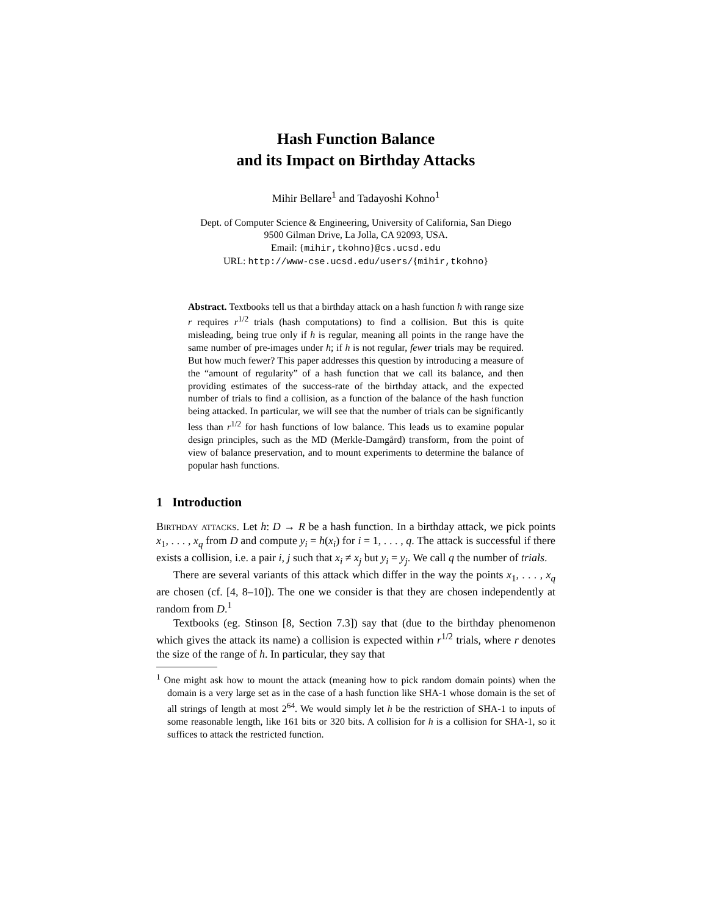Hash Function Balance
and its Impact on Birthday Attacks
Mihir Bellare<sup>1</sup> and Tadayoshi Kohno<sup>1</sup>
Dept. of Computer Science & Engineering, University of California, San Diego
9500 Gilman Drive, La Jolla, CA 92093, USA.
Email: {mihir,tkohno}@cs.ucsd.edu
URL: http://www-cse.ucsd.edu/users/{mihir,tkohno}
Abstract. Textbooks tell us that a birthday attack on a hash function h with range size r requires r<sup>1/2</sup> trials (hash computations) to find a collision. But this is quite misleading, being true only if h is regular, meaning all points in the range have the same number of pre-images under h; if h is not regular, fewer trials may be required. But how much fewer? This paper addresses this question by introducing a measure of the “amount of regularity” of a hash function that we call its balance, and then providing estimates of the success-rate of the birthday attack, and the expected number of trials to find a collision, as a function of the balance of the hash function being attacked. In particular, we will see that the number of trials can be significantly less than r<sup>1/2</sup> for hash functions of low balance. This leads us to examine popular design principles, such as the MD (Merkle-Damgård) transform, from the point of view of balance preservation, and to mount experiments to determine the balance of popular hash functions.
1 Introduction
Birthday attacks. Let h: D → R be a hash function. In a birthday attack, we pick points x<sub>1</sub>, . . . , x<sub>q</sub> from D and compute y<sub>i</sub> = h(x<sub>i</sub>) for i = 1, . . . , q. The attack is successful if there exists a collision, i.e. a pair i, j such that x<sub>i</sub> ≠ x<sub>j</sub> but y<sub>i</sub> = y<sub>j</sub>. We call q the number of trials.
There are several variants of this attack which differ in the way the points x<sub>1</sub>, . . . , x<sub>q</sub> are chosen (cf. [4, 8–10]). The one we consider is that they are chosen independently at random from D.<sup>1</sup>
Textbooks (eg. Stinson [8, Section 7.3]) say that (due to the birthday phenomenon which gives the attack its name) a collision is expected within r<sup>1/2</sup> trials, where r denotes the size of the range of h. In particular, they say that
<sup>1</sup> One might ask how to mount the attack (meaning how to pick random domain points) when the domain is a very large set as in the case of a hash function like SHA-1 whose domain is the set of all strings of length at most 2<sup>64</sup>. We would simply let h be the restriction of SHA-1 to inputs of some reasonable length, like 161 bits or 320 bits. A collision for h is a collision for SHA-1, so it suffices to attack the restricted function.